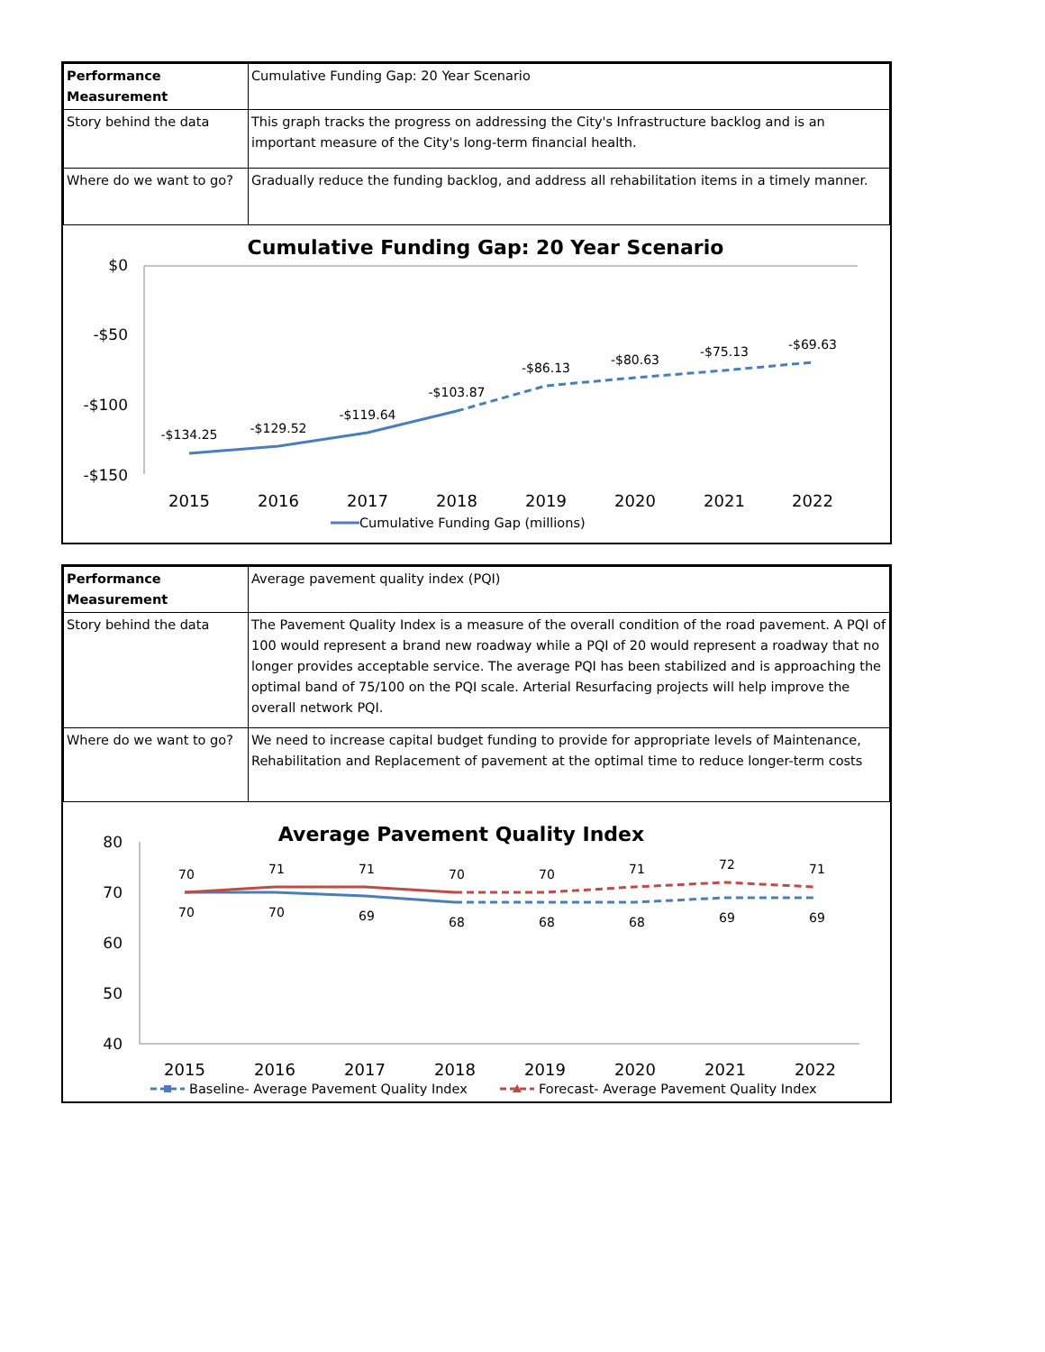| Performance Measurement | Cumulative Funding Gap: 20 Year Scenario |
| Story behind the data | This graph tracks the progress on addressing the City's Infrastructure backlog and is an important measure of the City's long-term financial health. |
| Where do we want to go? | Gradually reduce the funding backlog, and address all rehabilitation items in a timely manner. |
Cumulative Funding Gap: 20 Year Scenario
$0
-$50
-$100
-$150
-$134.25
-$129.52
-$119.64
-$103.87
-$86.13
-$80.63
-$75.13
-$69.63
2015
2016
2017
2018
2019
2020
2021
2022
Cumulative Funding Gap (millions)
| Performance Measurement | Average pavement quality index (PQI) |
| Story behind the data | The Pavement Quality Index is a measure of the overall condition of the road pavement. A PQI of 100 would represent a brand new roadway while a PQI of 20 would represent a roadway that no longer provides acceptable service. The average PQI has been stabilized and is approaching the optimal band of 75/100 on the PQI scale. Arterial Resurfacing projects will help improve the overall network PQI. |
| Where do we want to go? | We need to increase capital budget funding to provide for appropriate levels of Maintenance, Rehabilitation and Replacement of pavement at the optimal time to reduce longer-term costs |
Average Pavement Quality Index
80
70
60
50
40
70
71
71
70
70
71
72
71
70
70
69
68
68
68
69
69
2015
2016
2017
2018
2019
2020
2021
2022
Baseline- Average Pavement Quality Index
Forecast- Average Pavement Quality Index